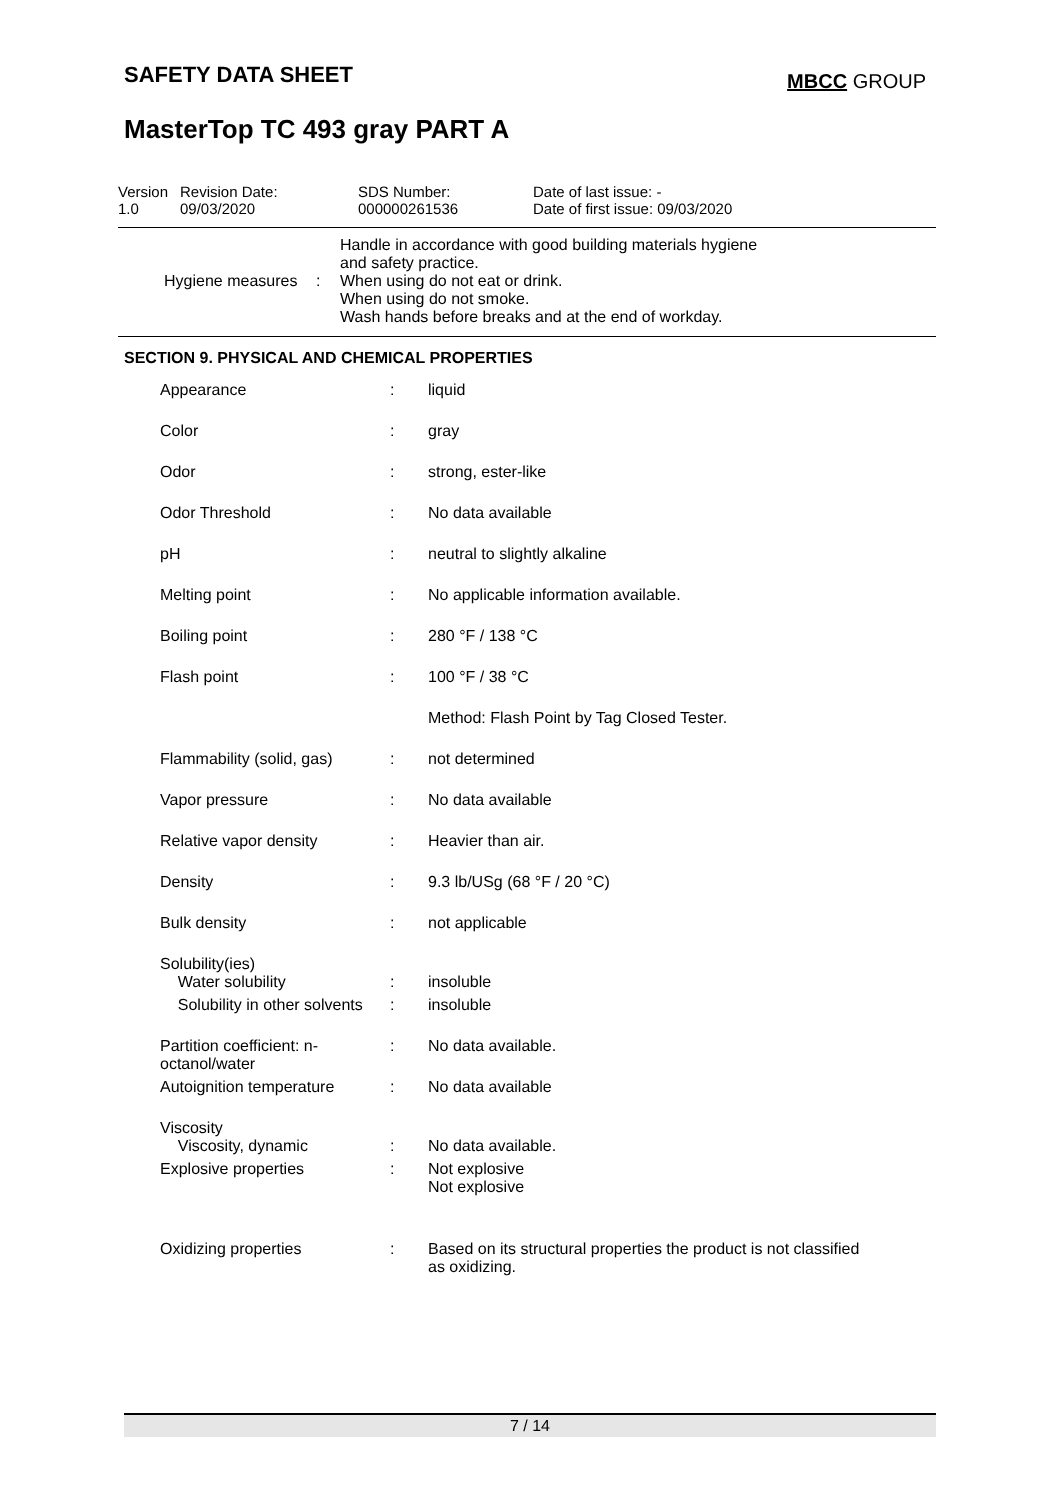SAFETY DATA SHEET
MBCC GROUP
MasterTop TC 493 gray PART A
| Version 1.0 | Revision Date: 09/03/2020 | SDS Number: 000000261536 | Date of last issue: - Date of first issue: 09/03/2020 |
| Hygiene measures | : | Handle in accordance with good building materials hygiene and safety practice. When using do not eat or drink. When using do not smoke. Wash hands before breaks and at the end of workday. |
SECTION 9. PHYSICAL AND CHEMICAL PROPERTIES
| Appearance | : | liquid |
| Color | : | gray |
| Odor | : | strong, ester-like |
| Odor Threshold | : | No data available |
| pH | : | neutral to slightly alkaline |
| Melting point | : | No applicable information available. |
| Boiling point | : | 280 °F / 138 °C |
| Flash point | : | 100 °F / 38 °C |
| | | Method: Flash Point by Tag Closed Tester. |
| Flammability (solid, gas) | : | not determined |
| Vapor pressure | : | No data available |
| Relative vapor density | : | Heavier than air. |
| Density | : | 9.3 lb/USg (68 °F / 20 °C) |
| Bulk density | : | not applicable |
| Solubility(ies) Water solubility | : | insoluble |
| Solubility in other solvents | : | insoluble |
| Partition coefficient: n-octanol/water | : | No data available. |
| Autoignition temperature | : | No data available |
| Viscosity Viscosity, dynamic | : | No data available. |
| Explosive properties | : | Not explosive Not explosive |
| Oxidizing properties | : | Based on its structural properties the product is not classified as oxidizing. |
7 / 14